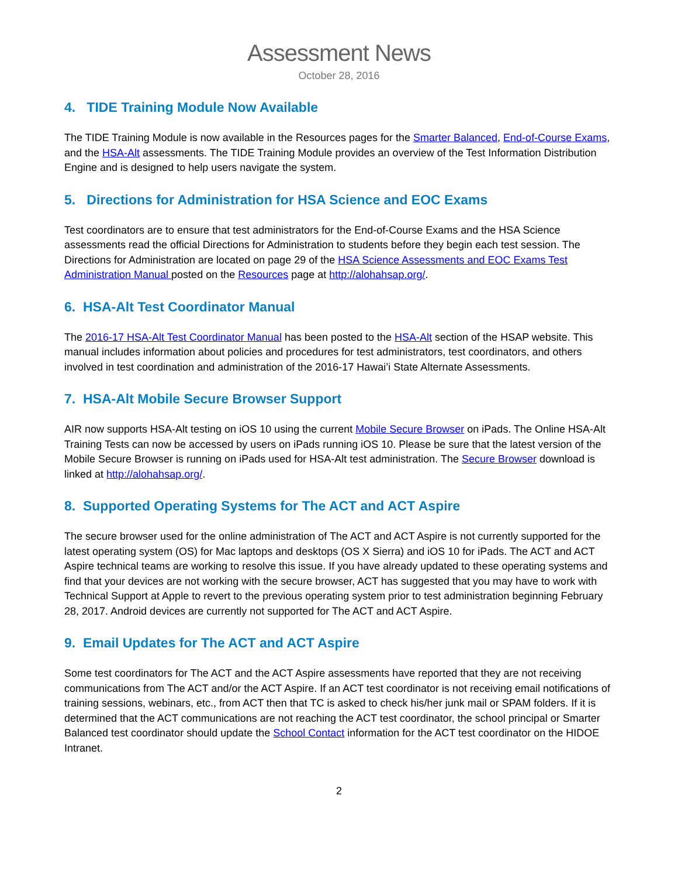Assessment News
October 28, 2016
4. TIDE Training Module Now Available
The TIDE Training Module is now available in the Resources pages for the Smarter Balanced, End-of-Course Exams, and the HSA-Alt assessments. The TIDE Training Module provides an overview of the Test Information Distribution Engine and is designed to help users navigate the system.
5. Directions for Administration for HSA Science and EOC Exams
Test coordinators are to ensure that test administrators for the End-of-Course Exams and the HSA Science assessments read the official Directions for Administration to students before they begin each test session. The Directions for Administration are located on page 29 of the HSA Science Assessments and EOC Exams Test Administration Manual posted on the Resources page at http://alohahsap.org/.
6. HSA-Alt Test Coordinator Manual
The 2016-17 HSA-Alt Test Coordinator Manual has been posted to the HSA-Alt section of the HSAP website. This manual includes information about policies and procedures for test administrators, test coordinators, and others involved in test coordination and administration of the 2016-17 Hawai’i State Alternate Assessments.
7. HSA-Alt Mobile Secure Browser Support
AIR now supports HSA-Alt testing on iOS 10 using the current Mobile Secure Browser on iPads. The Online HSA-Alt Training Tests can now be accessed by users on iPads running iOS 10. Please be sure that the latest version of the Mobile Secure Browser is running on iPads used for HSA-Alt test administration. The Secure Browser download is linked at http://alohahsap.org/.
8. Supported Operating Systems for The ACT and ACT Aspire
The secure browser used for the online administration of The ACT and ACT Aspire is not currently supported for the latest operating system (OS) for Mac laptops and desktops (OS X Sierra) and iOS 10 for iPads. The ACT and ACT Aspire technical teams are working to resolve this issue. If you have already updated to these operating systems and find that your devices are not working with the secure browser, ACT has suggested that you may have to work with Technical Support at Apple to revert to the previous operating system prior to test administration beginning February 28, 2017. Android devices are currently not supported for The ACT and ACT Aspire.
9. Email Updates for The ACT and ACT Aspire
Some test coordinators for The ACT and the ACT Aspire assessments have reported that they are not receiving communications from The ACT and/or the ACT Aspire. If an ACT test coordinator is not receiving email notifications of training sessions, webinars, etc., from ACT then that TC is asked to check his/her junk mail or SPAM folders. If it is determined that the ACT communications are not reaching the ACT test coordinator, the school principal or Smarter Balanced test coordinator should update the School Contact information for the ACT test coordinator on the HIDOE Intranet.
2